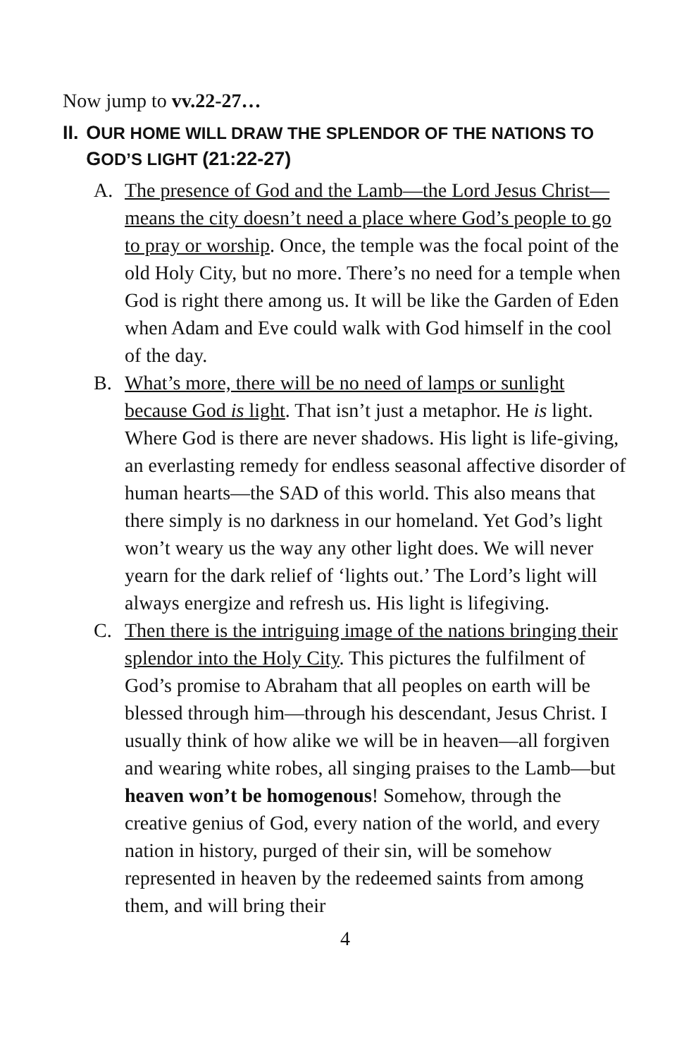Now jump to vv.22-27…
II. OUR HOME WILL DRAW THE SPLENDOR OF THE NATIONS TO GOD’S LIGHT (21:22-27)
A. The presence of God and the Lamb—the Lord Jesus Christ—means the city doesn’t need a place where God’s people to go to pray or worship. Once, the temple was the focal point of the old Holy City, but no more. There’s no need for a temple when God is right there among us. It will be like the Garden of Eden when Adam and Eve could walk with God himself in the cool of the day.
B. What’s more, there will be no need of lamps or sunlight because God is light. That isn’t just a metaphor. He is light. Where God is there are never shadows. His light is life-giving, an everlasting remedy for endless seasonal affective disorder of human hearts—the SAD of this world. This also means that there simply is no darkness in our homeland. Yet God’s light won’t weary us the way any other light does. We will never yearn for the dark relief of ‘lights out.’ The Lord’s light will always energize and refresh us. His light is lifegiving.
C. Then there is the intriguing image of the nations bringing their splendor into the Holy City. This pictures the fulfilment of God’s promise to Abraham that all peoples on earth will be blessed through him—through his descendant, Jesus Christ. I usually think of how alike we will be in heaven—all forgiven and wearing white robes, all singing praises to the Lamb—but heaven won’t be homogenous! Somehow, through the creative genius of God, every nation of the world, and every nation in history, purged of their sin, will be somehow represented in heaven by the redeemed saints from among them, and will bring their
4